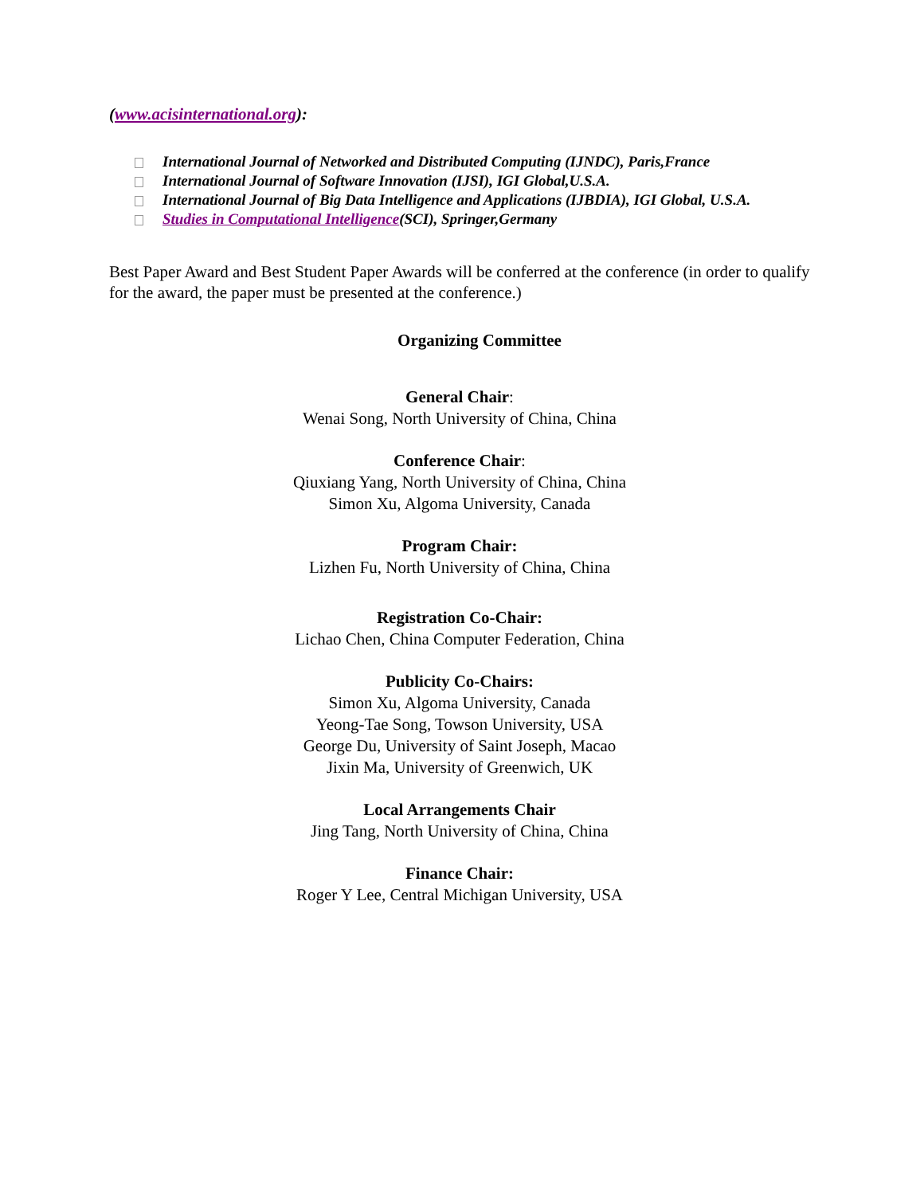(www.acisinternational.org):
International Journal of Networked and Distributed Computing (IJNDC), Paris,France
International Journal of Software Innovation (IJSI), IGI Global,U.S.A.
International Journal of Big Data Intelligence and Applications (IJBDIA), IGI Global, U.S.A.
Studies in Computational Intelligence(SCI), Springer,Germany
Best Paper Award and Best Student Paper Awards will be conferred at the conference (in order to qualify for the award, the paper must be presented at the conference.)
Organizing Committee
General Chair:
Wenai Song, North University of China, China
Conference Chair:
Qiuxiang Yang, North University of China, China
Simon Xu, Algoma University, Canada
Program Chair:
Lizhen Fu, North University of China, China
Registration Co-Chair:
Lichao Chen, China Computer Federation, China
Publicity Co-Chairs:
Simon Xu, Algoma University, Canada
Yeong-Tae Song, Towson University, USA
George Du, University of Saint Joseph, Macao
Jixin Ma, University of Greenwich, UK
Local Arrangements Chair
Jing Tang, North University of China, China
Finance Chair:
Roger Y Lee, Central Michigan University, USA